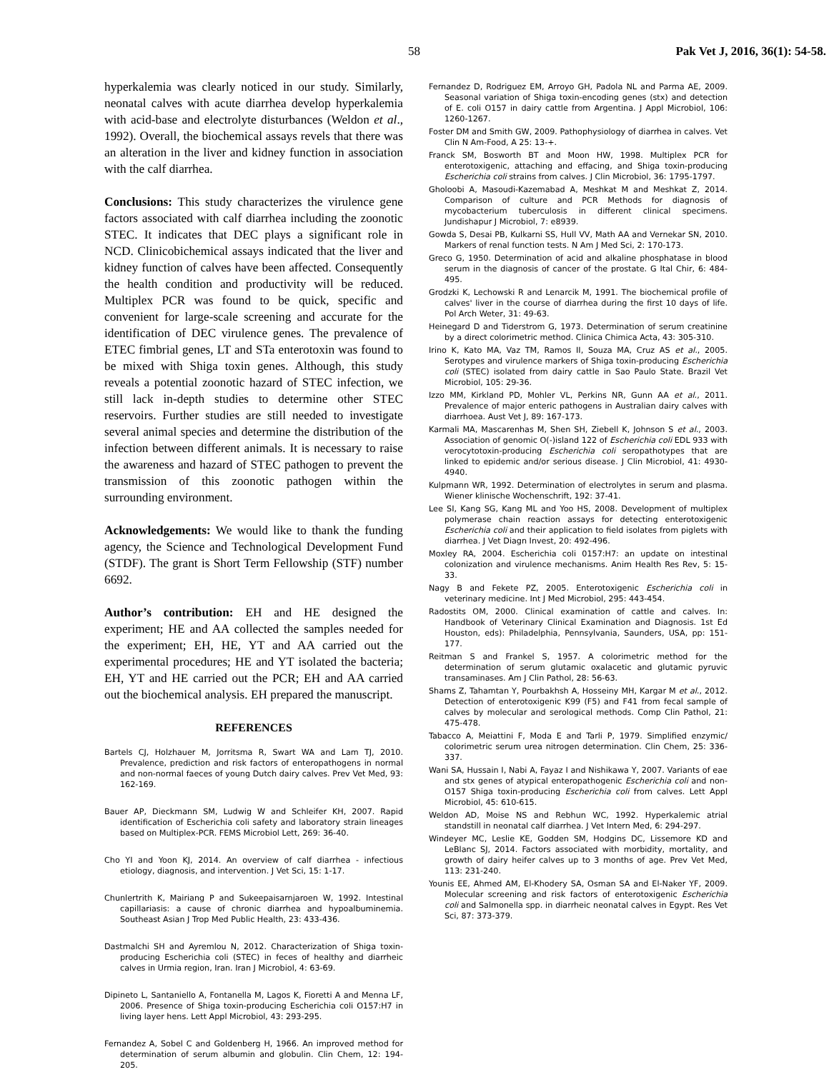58 Pak Vet J, 2016, 36(1): 54-58.
hyperkalemia was clearly noticed in our study. Similarly, neonatal calves with acute diarrhea develop hyperkalemia with acid-base and electrolyte disturbances (Weldon et al., 1992). Overall, the biochemical assays revels that there was an alteration in the liver and kidney function in association with the calf diarrhea.
Conclusions: This study characterizes the virulence gene factors associated with calf diarrhea including the zoonotic STEC. It indicates that DEC plays a significant role in NCD. Clinicobichemical assays indicated that the liver and kidney function of calves have been affected. Consequently the health condition and productivity will be reduced. Multiplex PCR was found to be quick, specific and convenient for large-scale screening and accurate for the identification of DEC virulence genes. The prevalence of ETEC fimbrial genes, LT and STa enterotoxin was found to be mixed with Shiga toxin genes. Although, this study reveals a potential zoonotic hazard of STEC infection, we still lack in-depth studies to determine other STEC reservoirs. Further studies are still needed to investigate several animal species and determine the distribution of the infection between different animals. It is necessary to raise the awareness and hazard of STEC pathogen to prevent the transmission of this zoonotic pathogen within the surrounding environment.
Acknowledgements: We would like to thank the funding agency, the Science and Technological Development Fund (STDF). The grant is Short Term Fellowship (STF) number 6692.
Author’s contribution: EH and HE designed the experiment; HE and AA collected the samples needed for the experiment; EH, HE, YT and AA carried out the experimental procedures; HE and YT isolated the bacteria; EH, YT and HE carried out the PCR; EH and AA carried out the biochemical analysis. EH prepared the manuscript.
REFERENCES
Bartels CJ, Holzhauer M, Jorritsma R, Swart WA and Lam TJ, 2010. Prevalence, prediction and risk factors of enteropathogens in normal and non-normal faeces of young Dutch dairy calves. Prev Vet Med, 93: 162-169.
Bauer AP, Dieckmann SM, Ludwig W and Schleifer KH, 2007. Rapid identification of Escherichia coli safety and laboratory strain lineages based on Multiplex-PCR. FEMS Microbiol Lett, 269: 36-40.
Cho YI and Yoon KJ, 2014. An overview of calf diarrhea - infectious etiology, diagnosis, and intervention. J Vet Sci, 15: 1-17.
Chunlertrith K, Mairiang P and Sukeepaisarnjaroen W, 1992. Intestinal capillariasis: a cause of chronic diarrhea and hypoalbuminemia. Southeast Asian J Trop Med Public Health, 23: 433-436.
Dastmalchi SH and Ayremlou N, 2012. Characterization of Shiga toxin-producing Escherichia coli (STEC) in feces of healthy and diarrheic calves in Urmia region, Iran. Iran J Microbiol, 4: 63-69.
Dipineto L, Santaniello A, Fontanella M, Lagos K, Fioretti A and Menna LF, 2006. Presence of Shiga toxin-producing Escherichia coli O157:H7 in living layer hens. Lett Appl Microbiol, 43: 293-295.
Fernandez A, Sobel C and Goldenberg H, 1966. An improved method for determination of serum albumin and globulin. Clin Chem, 12: 194-205.
Fernandez D, Rodriguez EM, Arroyo GH, Padola NL and Parma AE, 2009. Seasonal variation of Shiga toxin-encoding genes (stx) and detection of E. coli O157 in dairy cattle from Argentina. J Appl Microbiol, 106: 1260-1267.
Foster DM and Smith GW, 2009. Pathophysiology of diarrhea in calves. Vet Clin N Am-Food, A 25: 13-+.
Franck SM, Bosworth BT and Moon HW, 1998. Multiplex PCR for enterotoxigenic, attaching and effacing, and Shiga toxin-producing Escherichia coli strains from calves. J Clin Microbiol, 36: 1795-1797.
Gholoobi A, Masoudi-Kazemabad A, Meshkat M and Meshkat Z, 2014. Comparison of culture and PCR Methods for diagnosis of mycobacterium tuberculosis in different clinical specimens. Jundishapur J Microbiol, 7: e8939.
Gowda S, Desai PB, Kulkarni SS, Hull VV, Math AA and Vernekar SN, 2010. Markers of renal function tests. N Am J Med Sci, 2: 170-173.
Greco G, 1950. Determination of acid and alkaline phosphatase in blood serum in the diagnosis of cancer of the prostate. G Ital Chir, 6: 484-495.
Grodzki K, Lechowski R and Lenarcik M, 1991. The biochemical profile of calves' liver in the course of diarrhea during the first 10 days of life. Pol Arch Weter, 31: 49-63.
Heinegard D and Tiderstrom G, 1973. Determination of serum creatinine by a direct colorimetric method. Clinica Chimica Acta, 43: 305-310.
Irino K, Kato MA, Vaz TM, Ramos II, Souza MA, Cruz AS et al., 2005. Serotypes and virulence markers of Shiga toxin-producing Escherichia coli (STEC) isolated from dairy cattle in Sao Paulo State. Brazil Vet Microbiol, 105: 29-36.
Izzo MM, Kirkland PD, Mohler VL, Perkins NR, Gunn AA et al., 2011. Prevalence of major enteric pathogens in Australian dairy calves with diarrhoea. Aust Vet J, 89: 167-173.
Karmali MA, Mascarenhas M, Shen SH, Ziebell K, Johnson S et al., 2003. Association of genomic O(-)island 122 of Escherichia coli EDL 933 with verocytotoxin-producing Escherichia coli seropathotypes that are linked to epidemic and/or serious disease. J Clin Microbiol, 41: 4930-4940.
Kulpmann WR, 1992. Determination of electrolytes in serum and plasma. Wiener klinische Wochenschrift, 192: 37-41.
Lee SI, Kang SG, Kang ML and Yoo HS, 2008. Development of multiplex polymerase chain reaction assays for detecting enterotoxigenic Escherichia coli and their application to field isolates from piglets with diarrhea. J Vet Diagn Invest, 20: 492-496.
Moxley RA, 2004. Escherichia coli 0157:H7: an update on intestinal colonization and virulence mechanisms. Anim Health Res Rev, 5: 15-33.
Nagy B and Fekete PZ, 2005. Enterotoxigenic Escherichia coli in veterinary medicine. Int J Med Microbiol, 295: 443-454.
Radostits OM, 2000. Clinical examination of cattle and calves. In: Handbook of Veterinary Clinical Examination and Diagnosis. 1st Ed Houston, eds): Philadelphia, Pennsylvania, Saunders, USA, pp: 151-177.
Reitman S and Frankel S, 1957. A colorimetric method for the determination of serum glutamic oxalacetic and glutamic pyruvic transaminases. Am J Clin Pathol, 28: 56-63.
Shams Z, Tahamtan Y, Pourbakhsh A, Hosseiny MH, Kargar M et al., 2012. Detection of enterotoxigenic K99 (F5) and F41 from fecal sample of calves by molecular and serological methods. Comp Clin Pathol, 21: 475-478.
Tabacco A, Meiattini F, Moda E and Tarli P, 1979. Simplified enzymic/ colorimetric serum urea nitrogen determination. Clin Chem, 25: 336-337.
Wani SA, Hussain I, Nabi A, Fayaz I and Nishikawa Y, 2007. Variants of eae and stx genes of atypical enteropathogenic Escherichia coli and non-O157 Shiga toxin-producing Escherichia coli from calves. Lett Appl Microbiol, 45: 610-615.
Weldon AD, Moise NS and Rebhun WC, 1992. Hyperkalemic atrial standstill in neonatal calf diarrhea. J Vet Intern Med, 6: 294-297.
Windeyer MC, Leslie KE, Godden SM, Hodgins DC, Lissemore KD and LeBlanc SJ, 2014. Factors associated with morbidity, mortality, and growth of dairy heifer calves up to 3 months of age. Prev Vet Med, 113: 231-240.
Younis EE, Ahmed AM, El-Khodery SA, Osman SA and El-Naker YF, 2009. Molecular screening and risk factors of enterotoxigenic Escherichia coli and Salmonella spp. in diarrheic neonatal calves in Egypt. Res Vet Sci, 87: 373-379.